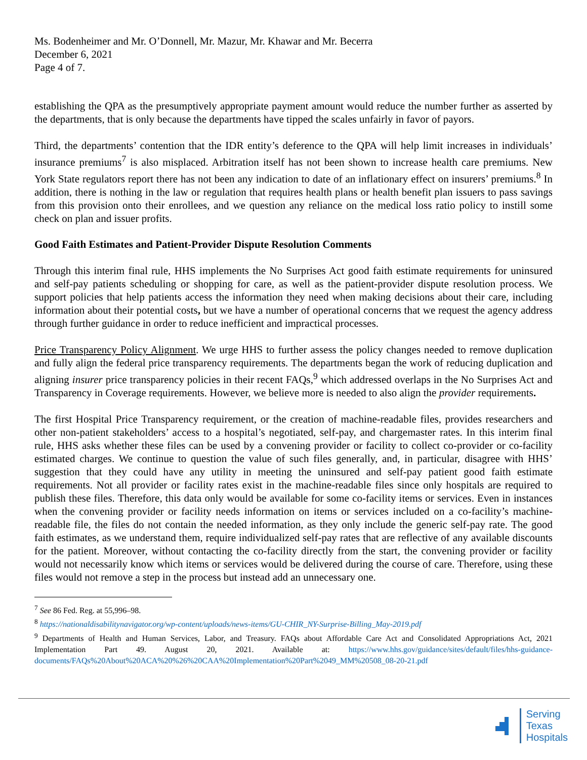Ms. Bodenheimer and Mr. O’Donnell, Mr. Mazur, Mr. Khawar and Mr. Becerra
December 6, 2021
Page 4 of 7.
establishing the QPA as the presumptively appropriate payment amount would reduce the number further as asserted by the departments, that is only because the departments have tipped the scales unfairly in favor of payors.
Third, the departments’ contention that the IDR entity’s deference to the QPA will help limit increases in individuals’ insurance premiums<sup>7</sup> is also misplaced. Arbitration itself has not been shown to increase health care premiums. New York State regulators report there has not been any indication to date of an inflationary effect on insurers’ premiums.<sup>8</sup> In addition, there is nothing in the law or regulation that requires health plans or health benefit plan issuers to pass savings from this provision onto their enrollees, and we question any reliance on the medical loss ratio policy to instill some check on plan and issuer profits.
Good Faith Estimates and Patient-Provider Dispute Resolution Comments
Through this interim final rule, HHS implements the No Surprises Act good faith estimate requirements for uninsured and self-pay patients scheduling or shopping for care, as well as the patient-provider dispute resolution process. We support policies that help patients access the information they need when making decisions about their care, including information about their potential costs, but we have a number of operational concerns that we request the agency address through further guidance in order to reduce inefficient and impractical processes.
Price Transparency Policy Alignment. We urge HHS to further assess the policy changes needed to remove duplication and fully align the federal price transparency requirements. The departments began the work of reducing duplication and aligning insurer price transparency policies in their recent FAQs,<sup>9</sup> which addressed overlaps in the No Surprises Act and Transparency in Coverage requirements. However, we believe more is needed to also align the provider requirements.
The first Hospital Price Transparency requirement, or the creation of machine-readable files, provides researchers and other non-patient stakeholders’ access to a hospital’s negotiated, self-pay, and chargemaster rates. In this interim final rule, HHS asks whether these files can be used by a convening provider or facility to collect co-provider or co-facility estimated charges. We continue to question the value of such files generally, and, in particular, disagree with HHS’ suggestion that they could have any utility in meeting the uninsured and self-pay patient good faith estimate requirements. Not all provider or facility rates exist in the machine-readable files since only hospitals are required to publish these files. Therefore, this data only would be available for some co-facility items or services. Even in instances when the convening provider or facility needs information on items or services included on a co-facility’s machine-readable file, the files do not contain the needed information, as they only include the generic self-pay rate. The good faith estimates, as we understand them, require individualized self-pay rates that are reflective of any available discounts for the patient. Moreover, without contacting the co-facility directly from the start, the convening provider or facility would not necessarily know which items or services would be delivered during the course of care. Therefore, using these files would not remove a step in the process but instead add an unnecessary one.
<sup>7</sup> See 86 Fed. Reg. at 55,996–98.
<sup>8</sup> https://nationaldisabilitynavigator.org/wp-content/uploads/news-items/GU-CHIR_NY-Surprise-Billing_May-2019.pdf
<sup>9</sup> Departments of Health and Human Services, Labor, and Treasury. FAQs about Affordable Care Act and Consolidated Appropriations Act, 2021 Implementation Part 49. August 20, 2021. Available at: https://www.hhs.gov/guidance/sites/default/files/hhs-guidance-documents/FAQs%20About%20ACA%20%26%20CAA%20Implementation%20Part%2049_MM%20508_08-20-21.pdf
Serving
Texas
Hospitals